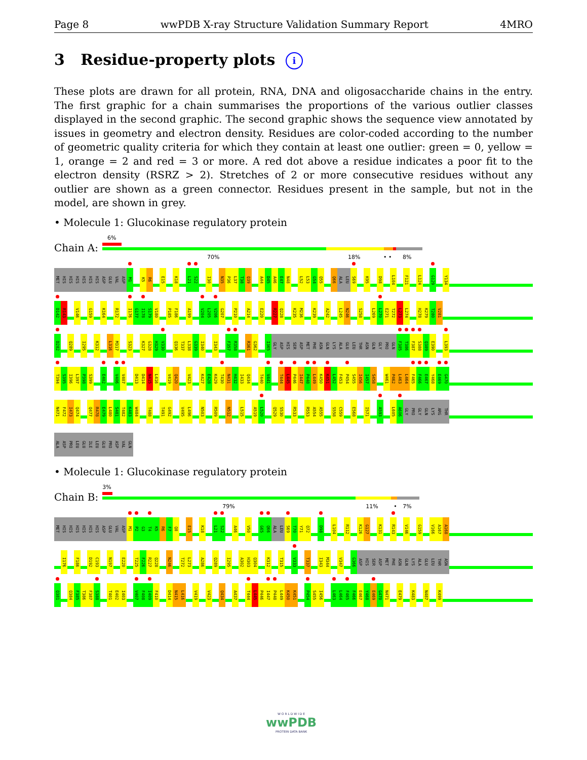Page 8 wwPDB X-ray Structure Validation Summary Report 4MRO
3 Residue-property plots i
These plots are drawn for all protein, RNA, DNA and oligosaccharide chains in the entry. The first graphic for a chain summarises the proportions of the various outlier classes displayed in the second graphic. The second graphic shows the sequence view annotated by issues in geometry and electron density. Residues are color-coded according to the number of geometric quality criteria for which they contain at least one outlier: green = 0, yellow = 1, orange = 2 and red = 3 or more. A red dot above a residue indicates a poor fit to the electron density (RSRZ > 2). Stretches of 2 or more consecutive residues without any outlier are shown as a green connector. Residues present in the sample, but not in the model, are shown in grey.
• Molecule 1: Glucokinase regulatory protein
Chain A:
6%
70% 18% • • 8%
MET HIS HIS HIS HIS HIS HIS ASP GLU VAL ASP M1 K5 R6 E15 K18 L21 S22 I30 N35 P36 L37 T38 Q39 A44 D45 A46 E47 N48 L52 L53 G54 Q55 Q66 ALA LEU S69 K95 D98 L104 F121 L124 G129 Y134
D142 R143 V146 G159 K164 R172 I176 G177 I178 S179 V180 P185 F186 A199 V204 L205 V206 G207 P210 A214 E220 R227 Q228 K235 M236 K239 A242 L245 N246 S258 L269 L270 E271 T272 L273 L274 H278 K279 T280 V281
D282 Q289 I295 K312 L316 M317 S323 K327 G328 H329 V330 Q336 T337 L338 G339 I340 I343 F357 R358 R361 G362 I365 GLY ASP HIS SER ASP MET PHE ASN GLN LYS ALA GLU LEU THR ASN GLN GLY PRO GLN F385 T386 F387 S388 Q389 E390 L393
T394 S395 I396 L397 P398 S399 E402 V406 V407 D413 D414 N415 L416 V419 Q420 V423 K427 E428 K429 T430 N431 H432 I433 Q434 T440 V441 T444 L445 P446 I447 P448 L449 K450 K451 L452 F453 P454 S455 I456 I457 S458 W461 P462 L463 L464 F465 F466 E467 Y468 E469 G470
N471 F472 I473 Q474 Q477 R478 E479 L480 S481 T482 K483 W484 T488 T491 G492 V495 L496 N503 R509 N512 L515 A519 L520 Q529 S530 R533 R553 A554 A555 S558 C559 E568 I571 A593 L605 A606 GLY PRO GLY GLN LYS ARG THR
ALA ASP PRO LEU GLU ILE LEU GLU PRO ASP VAL GLN
• Molecule 1: Glucokinase regulatory protein
Chain B:
3%
79% 11% • 7%
MET HIS HIS HIS HIS HIS HIS ASP GLU VAL ASP M1 P2 G3 T4 K5 R6 F7 Q8 E15 K18 L21 S22 A46 V50 G65 Q66 ALA LEU S69 T70 Y71 Q72 D98 L104 R112 K126 G127 K131 R143 V146 G159 V166 A167 A168
I176 F186 D192 C193 N197 E220 T225 F226 R227 Q228 N246 T272 L273 A286 Q289 I295 A302 H303 Q304 K312 T315 V333 T337 I343 M344 V347 G366 ASP HIS SER ASP MET PHE ASN GLN LYS ALA GLU LEU THR ASN
Q381 Q384 F385 T386 F387 S388 T401 E402 I403 V407 F408 I409 F410 D414 N415 L416 V419 V423 Q434 A437 T444 L445 P446 I447 P448 L449 K450 K451 P454 S455 I456 L463 L464 F465 F466 E467 Y468 E469 G470 N471 E479 K483 N487 K499
W O R L D W I D E
wwPDB
PROTEIN DATA BANK